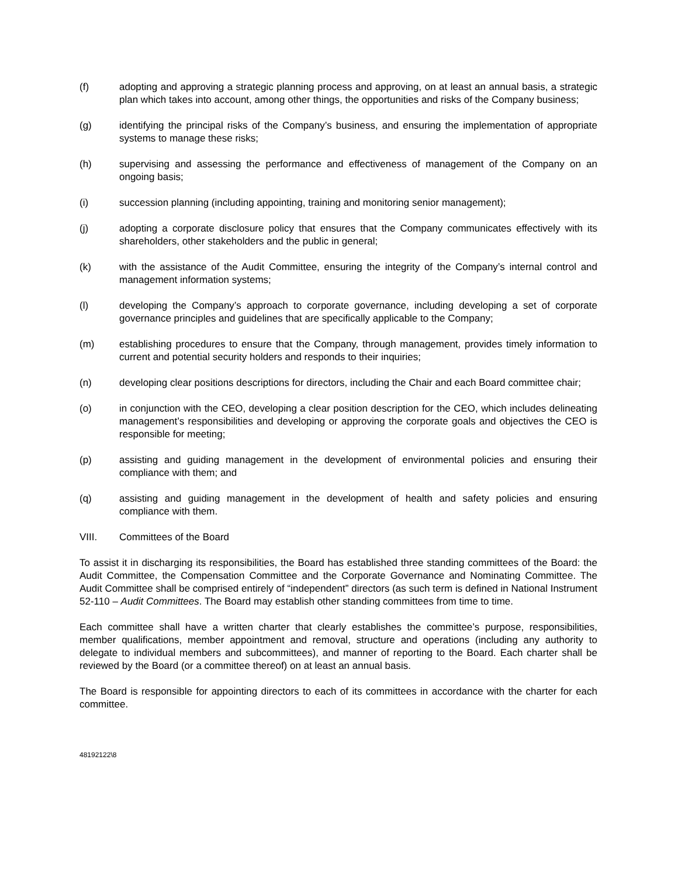(f) adopting and approving a strategic planning process and approving, on at least an annual basis, a strategic plan which takes into account, among other things, the opportunities and risks of the Company business;
(g) identifying the principal risks of the Company’s business, and ensuring the implementation of appropriate systems to manage these risks;
(h) supervising and assessing the performance and effectiveness of management of the Company on an ongoing basis;
(i) succession planning (including appointing, training and monitoring senior management);
(j) adopting a corporate disclosure policy that ensures that the Company communicates effectively with its shareholders, other stakeholders and the public in general;
(k) with the assistance of the Audit Committee, ensuring the integrity of the Company’s internal control and management information systems;
(l) developing the Company’s approach to corporate governance, including developing a set of corporate governance principles and guidelines that are specifically applicable to the Company;
(m) establishing procedures to ensure that the Company, through management, provides timely information to current and potential security holders and responds to their inquiries;
(n) developing clear positions descriptions for directors, including the Chair and each Board committee chair;
(o) in conjunction with the CEO, developing a clear position description for the CEO, which includes delineating management’s responsibilities and developing or approving the corporate goals and objectives the CEO is responsible for meeting;
(p) assisting and guiding management in the development of environmental policies and ensuring their compliance with them; and
(q) assisting and guiding management in the development of health and safety policies and ensuring compliance with them.
VIII. Committees of the Board
To assist it in discharging its responsibilities, the Board has established three standing committees of the Board: the Audit Committee, the Compensation Committee and the Corporate Governance and Nominating Committee. The Audit Committee shall be comprised entirely of “independent” directors (as such term is defined in National Instrument 52-110 – Audit Committees. The Board may establish other standing committees from time to time.
Each committee shall have a written charter that clearly establishes the committee’s purpose, responsibilities, member qualifications, member appointment and removal, structure and operations (including any authority to delegate to individual members and subcommittees), and manner of reporting to the Board. Each charter shall be reviewed by the Board (or a committee thereof) on at least an annual basis.
The Board is responsible for appointing directors to each of its committees in accordance with the charter for each committee.
48192122\8